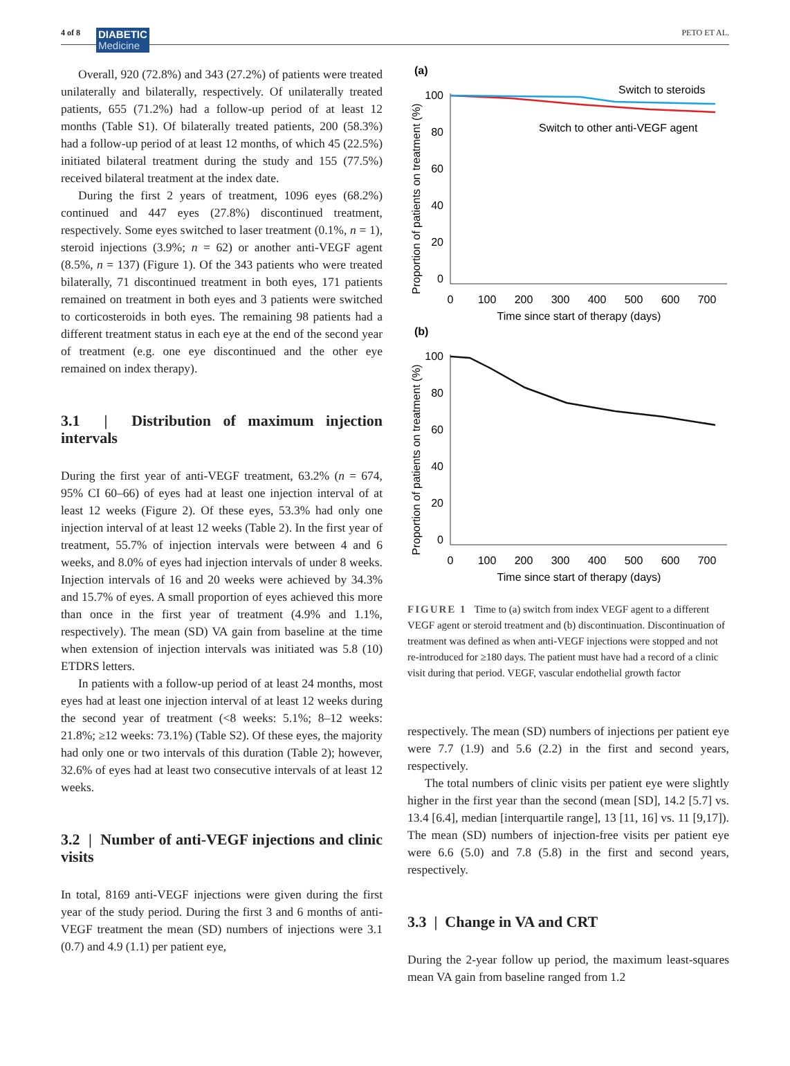4 of 8 DIABETIC Medicine
PETO ET AL.
Overall, 920 (72.8%) and 343 (27.2%) of patients were treated unilaterally and bilaterally, respectively. Of unilaterally treated patients, 655 (71.2%) had a follow-up period of at least 12 months (Table S1). Of bilaterally treated patients, 200 (58.3%) had a follow-up period of at least 12 months, of which 45 (22.5%) initiated bilateral treatment during the study and 155 (77.5%) received bilateral treatment at the index date.
During the first 2 years of treatment, 1096 eyes (68.2%) continued and 447 eyes (27.8%) discontinued treatment, respectively. Some eyes switched to laser treatment (0.1%, n = 1), steroid injections (3.9%; n = 62) or another anti-VEGF agent (8.5%, n = 137) (Figure 1). Of the 343 patients who were treated bilaterally, 71 discontinued treatment in both eyes, 171 patients remained on treatment in both eyes and 3 patients were switched to corticosteroids in both eyes. The remaining 98 patients had a different treatment status in each eye at the end of the second year of treatment (e.g. one eye discontinued and the other eye remained on index therapy).
3.1 | Distribution of maximum injection intervals
During the first year of anti-VEGF treatment, 63.2% (n = 674, 95% CI 60–66) of eyes had at least one injection interval of at least 12 weeks (Figure 2). Of these eyes, 53.3% had only one injection interval of at least 12 weeks (Table 2). In the first year of treatment, 55.7% of injection intervals were between 4 and 6 weeks, and 8.0% of eyes had injection intervals of under 8 weeks. Injection intervals of 16 and 20 weeks were achieved by 34.3% and 15.7% of eyes. A small proportion of eyes achieved this more than once in the first year of treatment (4.9% and 1.1%, respectively). The mean (SD) VA gain from baseline at the time when extension of injection intervals was initiated was 5.8 (10) ETDRS letters.
In patients with a follow-up period of at least 24 months, most eyes had at least one injection interval of at least 12 weeks during the second year of treatment (<8 weeks: 5.1%; 8–12 weeks: 21.8%; ≥12 weeks: 73.1%) (Table S2). Of these eyes, the majority had only one or two intervals of this duration (Table 2); however, 32.6% of eyes had at least two consecutive intervals of at least 12 weeks.
3.2 | Number of anti-VEGF injections and clinic visits
In total, 8169 anti-VEGF injections were given during the first year of the study period. During the first 3 and 6 months of anti-VEGF treatment the mean (SD) numbers of injections were 3.1 (0.7) and 4.9 (1.1) per patient eye,
(a)
Proportion of patients on treatment (%)
100
80
60
40
20
0
0
100
200
300
400
500
600
700
Time since start of therapy (days)
Switch to steroids
Switch to other anti-VEGF agent
(b)
Proportion of patients on treatment (%)
100
80
60
40
20
0
0
100
200
300
400
500
600
700
Time since start of therapy (days)
FIGURE 1 Time to (a) switch from index VEGF agent to a different VEGF agent or steroid treatment and (b) discontinuation. Discontinuation of treatment was defined as when anti-VEGF injections were stopped and not re-introduced for ≥180 days. The patient must have had a record of a clinic visit during that period. VEGF, vascular endothelial growth factor
respectively. The mean (SD) numbers of injections per patient eye were 7.7 (1.9) and 5.6 (2.2) in the first and second years, respectively.
The total numbers of clinic visits per patient eye were slightly higher in the first year than the second (mean [SD], 14.2 [5.7] vs. 13.4 [6.4], median [interquartile range], 13 [11, 16] vs. 11 [9,17]). The mean (SD) numbers of injection-free visits per patient eye were 6.6 (5.0) and 7.8 (5.8) in the first and second years, respectively.
3.3 | Change in VA and CRT
During the 2-year follow up period, the maximum least-squares mean VA gain from baseline ranged from 1.2